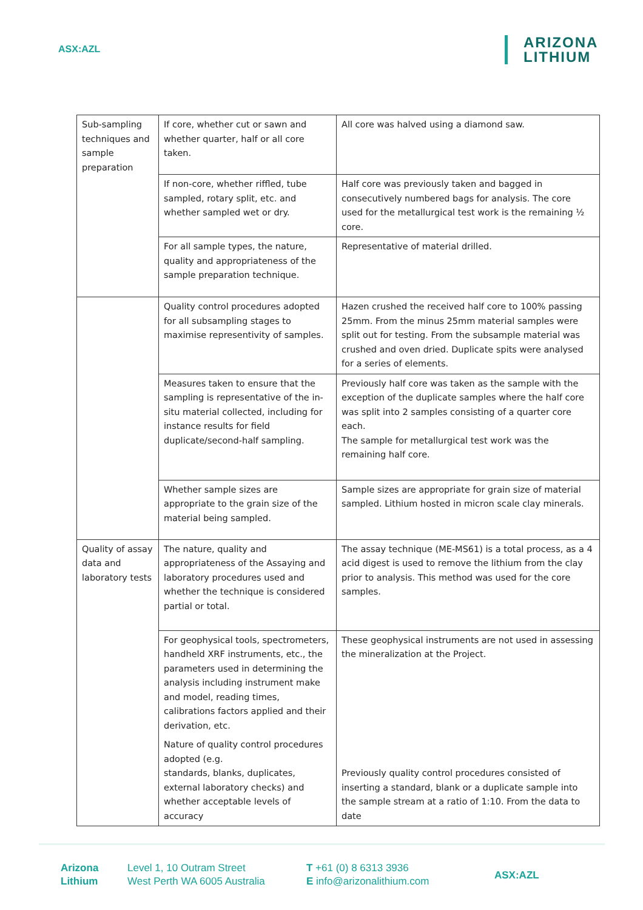ASX:AZL
ARIZONA
LITHIUM
| Sub-sampling techniques and sample preparation | If core, whether cut or sawn and whether quarter, half or all core taken. | All core was halved using a diamond saw. |
| | If non-core, whether riffled, tube sampled, rotary split, etc. and whether sampled wet or dry. | Half core was previously taken and bagged in consecutively numbered bags for analysis. The core used for the metallurgical test work is the remaining ½ core. |
| | For all sample types, the nature, quality and appropriateness of the sample preparation technique. | Representative of material drilled. |
| | Quality control procedures adopted for all subsampling stages to maximise representivity of samples. | Hazen crushed the received half core to 100% passing 25mm. From the minus 25mm material samples were split out for testing. From the subsample material was crushed and oven dried. Duplicate spits were analysed for a series of elements. |
| | Measures taken to ensure that the sampling is representative of the in-situ material collected, including for instance results for field duplicate/second-half sampling. | Previously half core was taken as the sample with the exception of the duplicate samples where the half core was split into 2 samples consisting of a quarter core each. The sample for metallurgical test work was the remaining half core. |
| | Whether sample sizes are appropriate to the grain size of the material being sampled. | Sample sizes are appropriate for grain size of material sampled. Lithium hosted in micron scale clay minerals. |
| Quality of assay data and laboratory tests | The nature, quality and appropriateness of the Assaying and laboratory procedures used and whether the technique is considered partial or total. | The assay technique (ME-MS61) is a total process, as a 4 acid digest is used to remove the lithium from the clay prior to analysis. This method was used for the core samples. |
| | For geophysical tools, spectrometers, handheld XRF instruments, etc., the parameters used in determining the analysis including instrument make and model, reading times, calibrations factors applied and their derivation, etc. | These geophysical instruments are not used in assessing the mineralization at the Project. |
| | Nature of quality control procedures adopted (e.g. standards, blanks, duplicates, external laboratory checks) and whether acceptable levels of accuracy | Previously quality control procedures consisted of inserting a standard, blank or a duplicate sample into the sample stream at a ratio of 1:10. From the data to date |
Arizona
Lithium
Level 1, 10 Outram Street
West Perth WA 6005 Australia
T +61 (0) 8 6313 3936
E info@arizonalithium.com
ASX:AZL